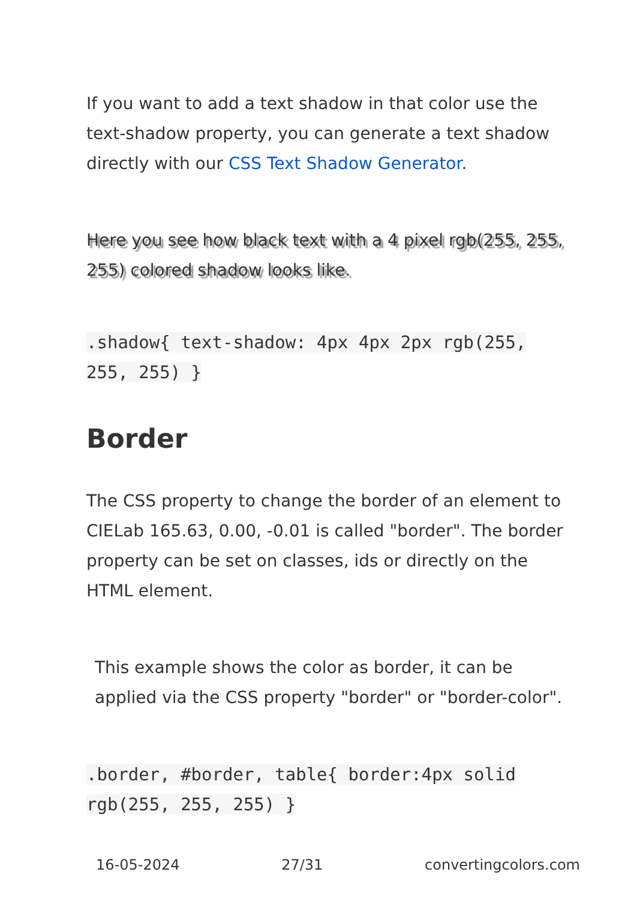If you want to add a text shadow in that color use the text-shadow property, you can generate a text shadow directly with our CSS Text Shadow Generator.
Here you see how black text with a 4 pixel rgb(255, 255, 255) colored shadow looks like.
.shadow{ text-shadow: 4px 4px 2px rgb(255, 255, 255) }
Border
The CSS property to change the border of an element to CIELab 165.63, 0.00, -0.01 is called "border". The border property can be set on classes, ids or directly on the HTML element.
This example shows the color as border, it can be applied via the CSS property "border" or "border-color".
.border, #border, table{ border:4px solid rgb(255, 255, 255) }
16-05-2024 27/31 convertingcolors.com